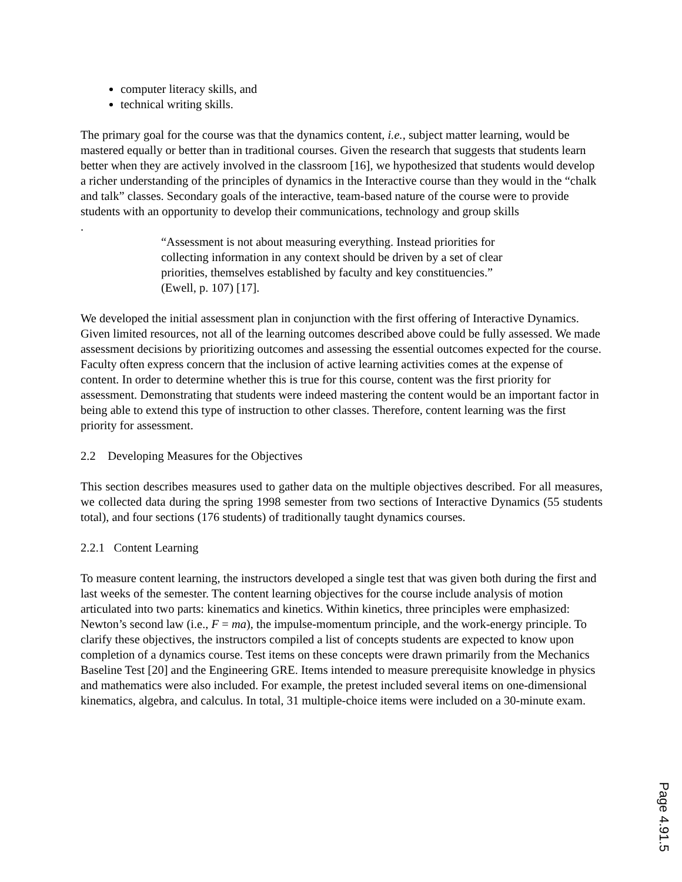computer literacy skills, and
technical writing skills.
The primary goal for the course was that the dynamics content, i.e., subject matter learning, would be mastered equally or better than in traditional courses. Given the research that suggests that students learn better when they are actively involved in the classroom [16], we hypothesized that students would develop a richer understanding of the principles of dynamics in the Interactive course than they would in the “chalk and talk” classes. Secondary goals of the interactive, team-based nature of the course were to provide students with an opportunity to develop their communications, technology and group skills
.
“Assessment is not about measuring everything. Instead priorities for collecting information in any context should be driven by a set of clear priorities, themselves established by faculty and key constituencies.” (Ewell, p. 107) [17].
We developed the initial assessment plan in conjunction with the first offering of Interactive Dynamics. Given limited resources, not all of the learning outcomes described above could be fully assessed. We made assessment decisions by prioritizing outcomes and assessing the essential outcomes expected for the course. Faculty often express concern that the inclusion of active learning activities comes at the expense of content. In order to determine whether this is true for this course, content was the first priority for assessment. Demonstrating that students were indeed mastering the content would be an important factor in being able to extend this type of instruction to other classes. Therefore, content learning was the first priority for assessment.
2.2 Developing Measures for the Objectives
This section describes measures used to gather data on the multiple objectives described. For all measures, we collected data during the spring 1998 semester from two sections of Interactive Dynamics (55 students total), and four sections (176 students) of traditionally taught dynamics courses.
2.2.1 Content Learning
To measure content learning, the instructors developed a single test that was given both during the first and last weeks of the semester. The content learning objectives for the course include analysis of motion articulated into two parts: kinematics and kinetics. Within kinetics, three principles were emphasized: Newton’s second law (i.e., F = ma), the impulse-momentum principle, and the work-energy principle. To clarify these objectives, the instructors compiled a list of concepts students are expected to know upon completion of a dynamics course. Test items on these concepts were drawn primarily from the Mechanics Baseline Test [20] and the Engineering GRE. Items intended to measure prerequisite knowledge in physics and mathematics were also included. For example, the pretest included several items on one-dimensional kinematics, algebra, and calculus. In total, 31 multiple-choice items were included on a 30-minute exam.
Page 4.91.5